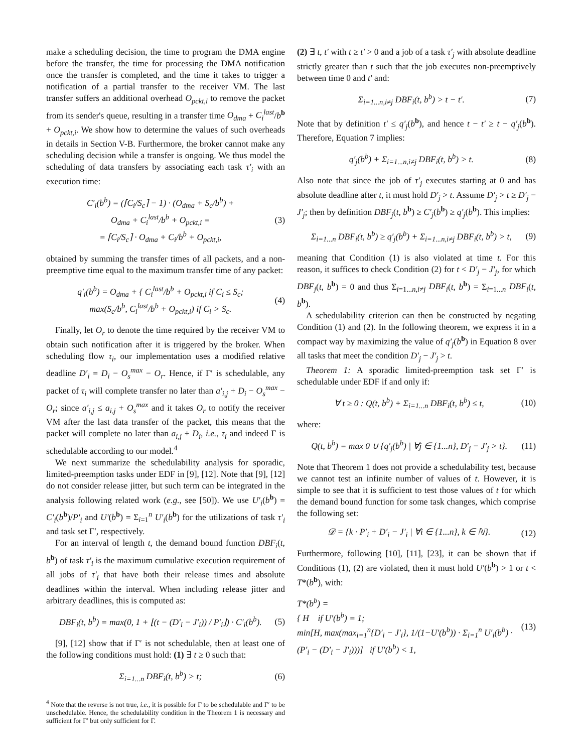make a scheduling decision, the time to program the DMA engine before the transfer, the time for processing the DMA notification once the transfer is completed, and the time it takes to trigger a notification of a partial transfer to the receiver VM. The last transfer suffers an additional overhead O<sub>pckt,i</sub> to remove the packet from its sender's queue, resulting in a transfer time O<sub>dma</sub> + C<sub>i</sub><sup>last</sup>/b<sup>b</sup> + O<sub>pckt,i</sub>. We show how to determine the values of such overheads in details in Section V-B. Furthermore, the broker cannot make any scheduling decision while a transfer is ongoing. We thus model the scheduling of data transfers by associating each task τ′<sub>i</sub> with an execution time:
C′<sub>i</sub>(b<sup>b</sup>) = (⌈C<sub>i</sub>/S<sub>c</sub>⌉ − 1) · (O<sub>dma</sub> + S<sub>c</sub>/b<sup>b</sup>) +
O<sub>dma</sub> + C<sub>i</sub><sup>last</sup>/b<sup>b</sup> + O<sub>pckt,i</sub> =
= ⌈C<sub>i</sub>/S<sub>c</sub>⌉ · O<sub>dma</sub> + C<sub>i</sub>/b<sup>b</sup> + O<sub>pckt,i</sub>, (3)
obtained by summing the transfer times of all packets, and a non-preemptive time equal to the maximum transfer time of any packet:
q′<sub>i</sub>(b<sup>b</sup>) = O<sub>dma</sub> + { C<sub>i</sub><sup>last</sup>/b<sup>b</sup> + O<sub>pckt,i</sub> if C<sub>i</sub> ≤ S<sub>c</sub>;
max(S<sub>c</sub>/b<sup>b</sup>, C<sub>i</sub><sup>last</sup>/b<sup>b</sup> + O<sub>pckt,i</sub>) if C<sub>i</sub> > S<sub>c</sub>. (4)
Finally, let O<sub>r</sub> to denote the time required by the receiver VM to obtain such notification after it is triggered by the broker. When scheduling flow τ<sub>i</sub>, our implementation uses a modified relative deadline D′<sub>i</sub> = D<sub>i</sub> − O<sub>s</sub><sup>max</sup> − O<sub>r</sub>. Hence, if Γ′ is schedulable, any packet of τ<sub>i</sub> will complete transfer no later than a′<sub>i,j</sub> + D<sub>i</sub> − O<sub>s</sub><sup>max</sup> − O<sub>r</sub>; since a′<sub>i,j</sub> ≤ a<sub>i,j</sub> + O<sub>s</sub><sup>max</sup> and it takes O<sub>r</sub> to notify the receiver VM after the last data transfer of the packet, this means that the packet will complete no later than a<sub>i,j</sub> + D<sub>i</sub>, i.e., τ<sub>i</sub> and indeed Γ is schedulable according to our model.<sup>4</sup>
We next summarize the schedulability analysis for sporadic, limited-preemption tasks under EDF in [9], [12]. Note that [9], [12] do not consider release jitter, but such term can be integrated in the analysis following related work (e.g., see [50]). We use U′<sub>i</sub>(b<sup>b</sup>) = C′<sub>i</sub>(b<sup>b</sup>)/P′<sub>i</sub> and U′(b<sup>b</sup>) = Σ<sub>i=1</sub><sup>n</sup> U′<sub>i</sub>(b<sup>b</sup>) for the utilizations of task τ′<sub>i</sub> and task set Γ′, respectively.
For an interval of length t, the demand bound function DBF<sub>i</sub>(t, b<sup>b</sup>) of task τ′<sub>i</sub> is the maximum cumulative execution requirement of all jobs of τ′<sub>i</sub> that have both their release times and absolute deadlines within the interval. When including release jitter and arbitrary deadlines, this is computed as:
DBF<sub>i</sub>(t, b<sup>b</sup>) = max(0, 1 + ⌊(t − (D′<sub>i</sub> − J′<sub>i</sub>)) / P′<sub>i</sub>⌋) · C′<sub>i</sub>(b<sup>b</sup>). (5)
[9], [12] show that if Γ′ is not schedulable, then at least one of the following conditions must hold: (1) ∃ t ≥ 0 such that:
Σ<sub>i=1...n</sub> DBF<sub>i</sub>(t, b<sup>b</sup>) > t; (6)
<sup>4</sup> Note that the reverse is not true, i.e., it is possible for Γ to be schedulable and Γ′ to be unschedulable. Hence, the schedulability condition in the Theorem 1 is necessary and sufficient for Γ′ but only sufficient for Γ.
(2) ∃ t, t′ with t ≥ t′ > 0 and a job of a task τ′<sub>j</sub> with absolute deadline strictly greater than t such that the job executes non-preemptively between time 0 and t′ and:
Σ<sub>i=1...n,i≠j</sub> DBF<sub>i</sub>(t, b<sup>b</sup>) > t − t′. (7)
Note that by definition t′ ≤ q′<sub>j</sub>(b<sup>b</sup>), and hence t − t′ ≥ t − q′<sub>j</sub>(b<sup>b</sup>). Therefore, Equation 7 implies:
q′<sub>j</sub>(b<sup>b</sup>) + Σ<sub>i=1...n,i≠j</sub> DBF<sub>i</sub>(t, b<sup>b</sup>) > t. (8)
Also note that since the job of τ′<sub>j</sub> executes starting at 0 and has absolute deadline after t, it must hold D′<sub>j</sub> > t. Assume D′<sub>j</sub> > t ≥ D′<sub>j</sub> − J′<sub>j</sub>; then by definition DBF<sub>j</sub>(t, b<sup>b</sup>) ≥ C′<sub>j</sub>(b<sup>b</sup>) ≥ q′<sub>j</sub>(b<sup>b</sup>). This implies:
Σ<sub>i=1...n</sub> DBF<sub>i</sub>(t, b<sup>b</sup>) ≥ q′<sub>j</sub>(b<sup>b</sup>) + Σ<sub>i=1...n,i≠j</sub> DBF<sub>i</sub>(t, b<sup>b</sup>) > t, (9)
meaning that Condition (1) is also violated at time t. For this reason, it suffices to check Condition (2) for t < D′<sub>j</sub> − J′<sub>j</sub>, for which DBF<sub>j</sub>(t, b<sup>b</sup>) = 0 and thus Σ<sub>i=1...n,i≠j</sub> DBF<sub>i</sub>(t, b<sup>b</sup>) = Σ<sub>i=1...n</sub> DBF<sub>i</sub>(t, b<sup>b</sup>).
A schedulability criterion can then be constructed by negating Condition (1) and (2). In the following theorem, we express it in a compact way by maximizing the value of q′<sub>j</sub>(b<sup>b</sup>) in Equation 8 over all tasks that meet the condition D′<sub>j</sub> − J′<sub>j</sub> > t.
Theorem 1: A sporadic limited-preemption task set Γ′ is schedulable under EDF if and only if:
∀ t ≥ 0 : Q(t, b<sup>b</sup>) + Σ<sub>i=1...n</sub> DBF<sub>i</sub>(t, b<sup>b</sup>) ≤ t, (10)
where:
Q(t, b<sup>b</sup>) = max 0 ∪ {q′<sub>j</sub>(b<sup>b</sup>) | ∀j ∈ {1...n}, D′<sub>j</sub> − J′<sub>j</sub> > t}. (11)
Note that Theorem 1 does not provide a schedulability test, because we cannot test an infinite number of values of t. However, it is simple to see that it is sufficient to test those values of t for which the demand bound function for some task changes, which comprise the following set:
𝒟 = {k · P′<sub>i</sub> + D′<sub>i</sub> − J′<sub>i</sub> | ∀i ∈ {1...n}, k ∈ ℕ}. (12)
Furthermore, following [10], [11], [23], it can be shown that if Conditions (1), (2) are violated, then it must hold U′(b<sup>b</sup>) > 1 or t < T*(b<sup>b</sup>), with:
T*(b<sup>b</sup>) =
{ H if U′(b<sup>b</sup>) = 1;
min[H, max(max<sub>i=1</sub><sup>n</sup>{D′<sub>i</sub> − J′<sub>i</sub>}, 1/(1−U′(b<sup>b</sup>)) · Σ<sub>i=1</sub><sup>n</sup> U′<sub>i</sub>(b<sup>b</sup>) · (P′<sub>i</sub> − (D′<sub>i</sub> − J′<sub>i</sub>)))] if U′(b<sup>b</sup>) < 1, (13)